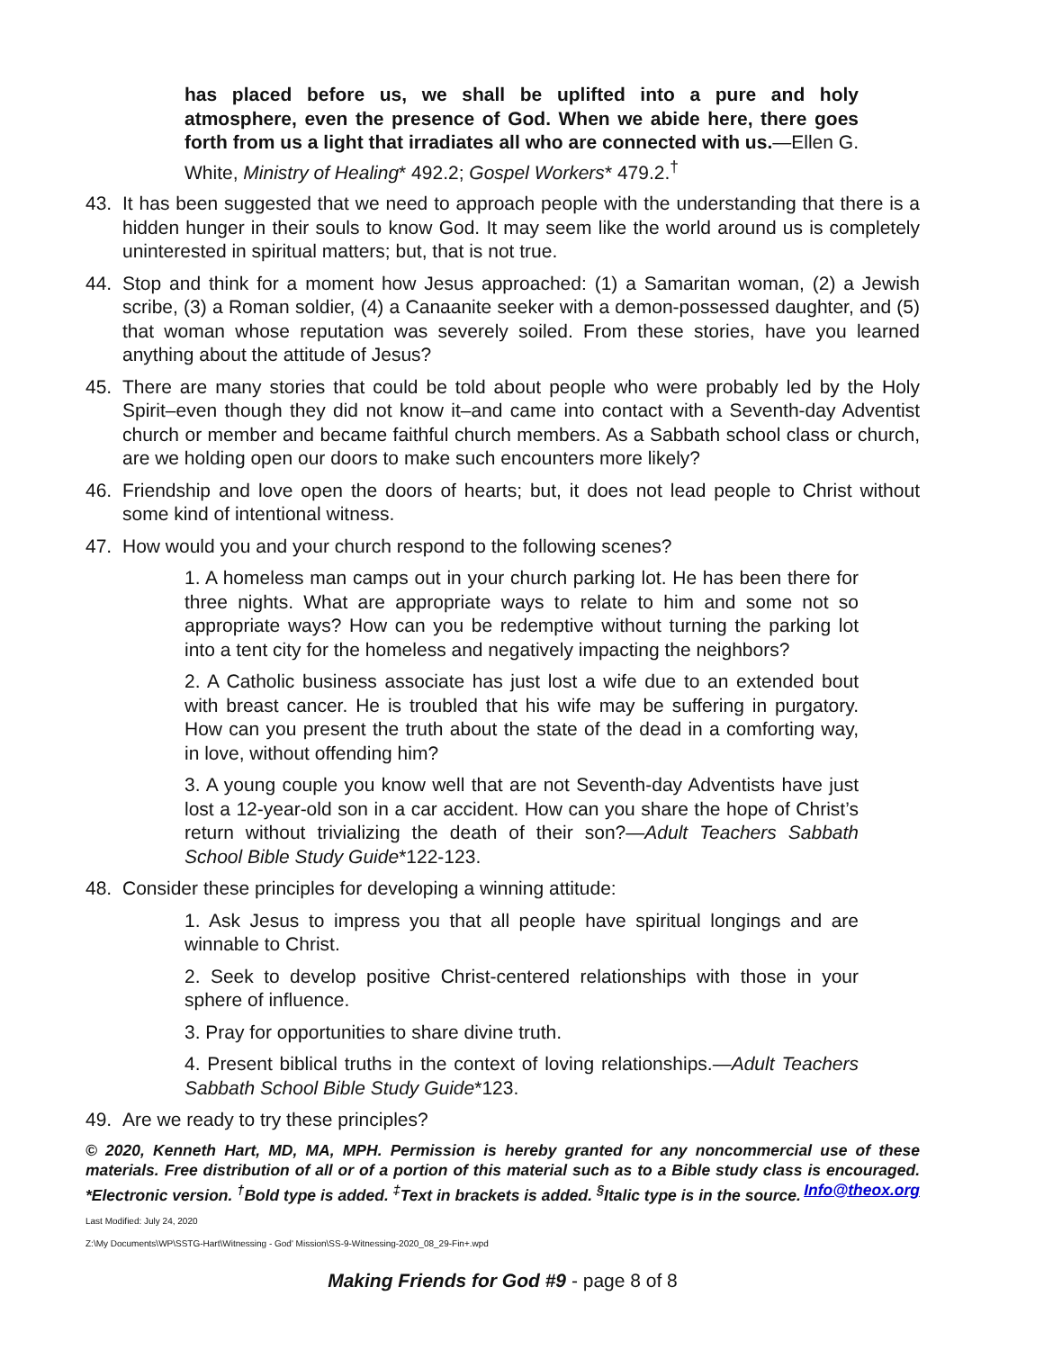has placed before us, we shall be uplifted into a pure and holy atmosphere, even the presence of God. When we abide here, there goes forth from us a light that irradiates all who are connected with us.—Ellen G. White, Ministry of Healing* 492.2; Gospel Workers* 479.2.<sup>†</sup>
43. It has been suggested that we need to approach people with the understanding that there is a hidden hunger in their souls to know God. It may seem like the world around us is completely uninterested in spiritual matters; but, that is not true.
44. Stop and think for a moment how Jesus approached: (1) a Samaritan woman, (2) a Jewish scribe, (3) a Roman soldier, (4) a Canaanite seeker with a demon-possessed daughter, and (5) that woman whose reputation was severely soiled. From these stories, have you learned anything about the attitude of Jesus?
45. There are many stories that could be told about people who were probably led by the Holy Spirit–even though they did not know it–and came into contact with a Seventh-day Adventist church or member and became faithful church members. As a Sabbath school class or church, are we holding open our doors to make such encounters more likely?
46. Friendship and love open the doors of hearts; but, it does not lead people to Christ without some kind of intentional witness.
47. How would you and your church respond to the following scenes?
1. A homeless man camps out in your church parking lot. He has been there for three nights. What are appropriate ways to relate to him and some not so appropriate ways? How can you be redemptive without turning the parking lot into a tent city for the homeless and negatively impacting the neighbors?
2. A Catholic business associate has just lost a wife due to an extended bout with breast cancer. He is troubled that his wife may be suffering in purgatory. How can you present the truth about the state of the dead in a comforting way, in love, without offending him?
3. A young couple you know well that are not Seventh-day Adventists have just lost a 12-year-old son in a car accident. How can you share the hope of Christ’s return without trivializing the death of their son?—Adult Teachers Sabbath School Bible Study Guide*122-123.
48. Consider these principles for developing a winning attitude:
1. Ask Jesus to impress you that all people have spiritual longings and are winnable to Christ.
2. Seek to develop positive Christ-centered relationships with those in your sphere of influence.
3. Pray for opportunities to share divine truth.
4. Present biblical truths in the context of loving relationships.—Adult Teachers Sabbath School Bible Study Guide*123.
49. Are we ready to try these principles?
© 2020, Kenneth Hart, MD, MA, MPH. Permission is hereby granted for any noncommercial use of these materials. Free distribution of all or of a portion of this material such as to a Bible study class is encouraged. *Electronic version. <sup>†</sup>Bold type is added. <sup>‡</sup>Text in brackets is added. <sup>§</sup>Italic type is in the source. Info@theox.org
Last Modified: July 24, 2020
Z:\My Documents\WP\SSTG-Hart\Witnessing - God' Mission\SS-9-Witnessing-2020_08_29-Fin+.wpd
Making Friends for God #9 - page 8 of 8